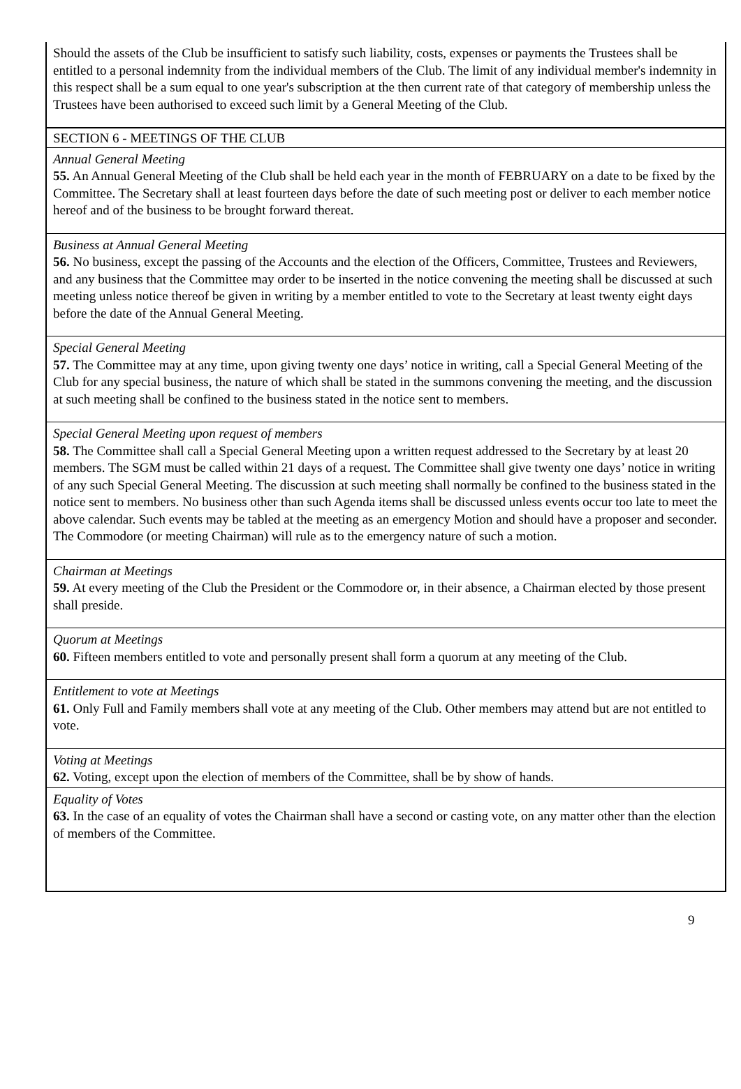Should the assets of the Club be insufficient to satisfy such liability, costs, expenses or payments the Trustees shall be entitled to a personal indemnity from the individual members of the Club. The limit of any individual member's indemnity in this respect shall be a sum equal to one year's subscription at the then current rate of that category of membership unless the Trustees have been authorised to exceed such limit by a General Meeting of the Club.
SECTION 6 - MEETINGS OF THE CLUB
Annual General Meeting
55. An Annual General Meeting of the Club shall be held each year in the month of FEBRUARY on a date to be fixed by the Committee. The Secretary shall at least fourteen days before the date of such meeting post or deliver to each member notice hereof and of the business to be brought forward thereat.
Business at Annual General Meeting
56. No business, except the passing of the Accounts and the election of the Officers, Committee, Trustees and Reviewers, and any business that the Committee may order to be inserted in the notice convening the meeting shall be discussed at such meeting unless notice thereof be given in writing by a member entitled to vote to the Secretary at least twenty eight days before the date of the Annual General Meeting.
Special General Meeting
57. The Committee may at any time, upon giving twenty one days’ notice in writing, call a Special General Meeting of the Club for any special business, the nature of which shall be stated in the summons convening the meeting, and the discussion at such meeting shall be confined to the business stated in the notice sent to members.
Special General Meeting upon request of members
58. The Committee shall call a Special General Meeting upon a written request addressed to the Secretary by at least 20 members. The SGM must be called within 21 days of a request. The Committee shall give twenty one days’ notice in writing of any such Special General Meeting. The discussion at such meeting shall normally be confined to the business stated in the notice sent to members. No business other than such Agenda items shall be discussed unless events occur too late to meet the above calendar. Such events may be tabled at the meeting as an emergency Motion and should have a proposer and seconder. The Commodore (or meeting Chairman) will rule as to the emergency nature of such a motion.
Chairman at Meetings
59. At every meeting of the Club the President or the Commodore or, in their absence, a Chairman elected by those present shall preside.
Quorum at Meetings
60. Fifteen members entitled to vote and personally present shall form a quorum at any meeting of the Club.
Entitlement to vote at Meetings
61. Only Full and Family members shall vote at any meeting of the Club. Other members may attend but are not entitled to vote.
Voting at Meetings
62. Voting, except upon the election of members of the Committee, shall be by show of hands.
Equality of Votes
63. In the case of an equality of votes the Chairman shall have a second or casting vote, on any matter other than the election of members of the Committee.
9